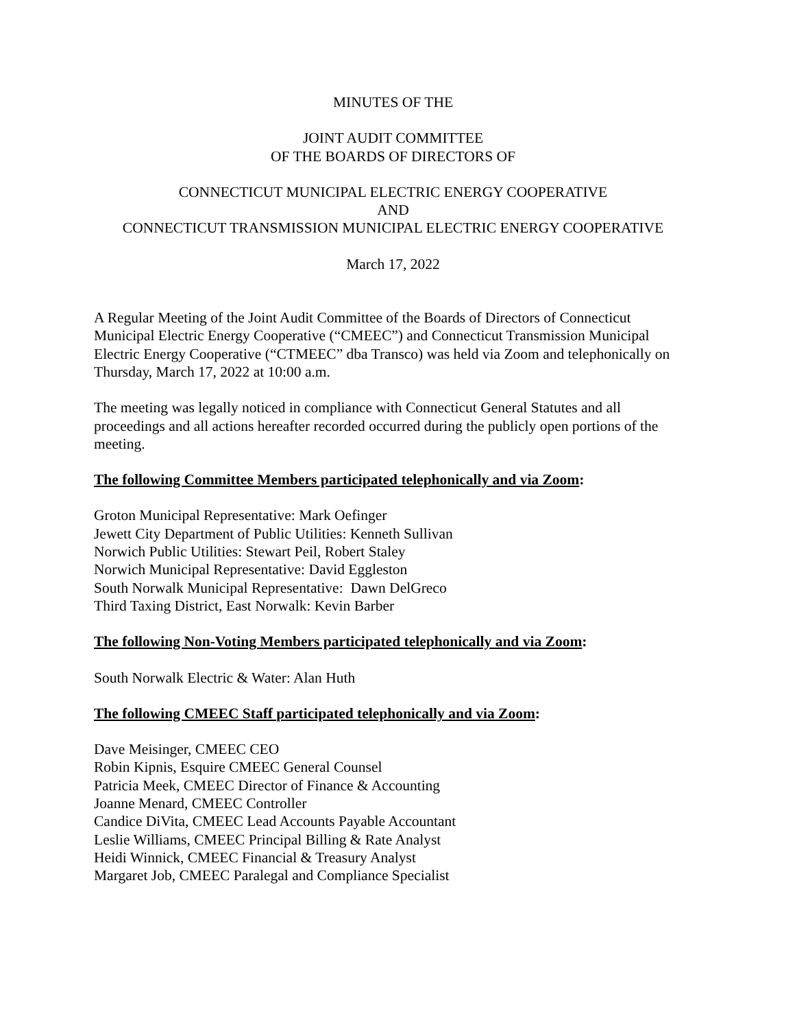MINUTES OF THE
JOINT AUDIT COMMITTEE
OF THE BOARDS OF DIRECTORS OF
CONNECTICUT MUNICIPAL ELECTRIC ENERGY COOPERATIVE
AND
CONNECTICUT TRANSMISSION MUNICIPAL ELECTRIC ENERGY COOPERATIVE
March 17, 2022
A Regular Meeting of the Joint Audit Committee of the Boards of Directors of Connecticut Municipal Electric Energy Cooperative (“CMEEC”) and Connecticut Transmission Municipal Electric Energy Cooperative (“CTMEEC” dba Transco) was held via Zoom and telephonically on Thursday, March 17, 2022 at 10:00 a.m.
The meeting was legally noticed in compliance with Connecticut General Statutes and all proceedings and all actions hereafter recorded occurred during the publicly open portions of the meeting.
The following Committee Members participated telephonically and via Zoom:
Groton Municipal Representative: Mark Oefinger
Jewett City Department of Public Utilities: Kenneth Sullivan
Norwich Public Utilities: Stewart Peil, Robert Staley
Norwich Municipal Representative: David Eggleston
South Norwalk Municipal Representative: Dawn DelGreco
Third Taxing District, East Norwalk: Kevin Barber
The following Non-Voting Members participated telephonically and via Zoom:
South Norwalk Electric & Water: Alan Huth
The following CMEEC Staff participated telephonically and via Zoom:
Dave Meisinger, CMEEC CEO
Robin Kipnis, Esquire CMEEC General Counsel
Patricia Meek, CMEEC Director of Finance & Accounting
Joanne Menard, CMEEC Controller
Candice DiVita, CMEEC Lead Accounts Payable Accountant
Leslie Williams, CMEEC Principal Billing & Rate Analyst
Heidi Winnick, CMEEC Financial & Treasury Analyst
Margaret Job, CMEEC Paralegal and Compliance Specialist